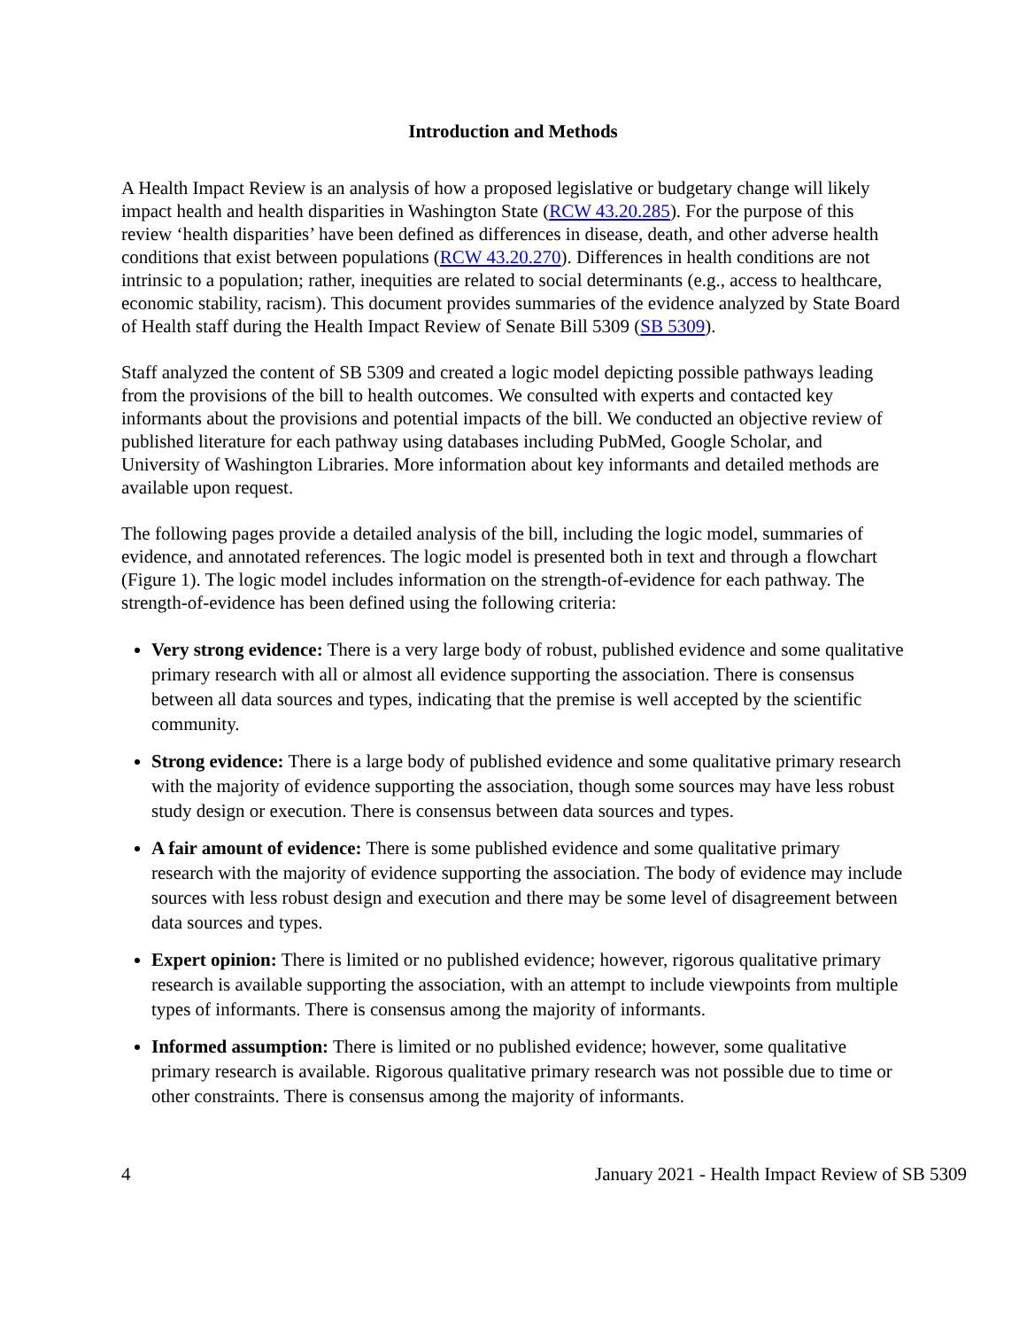Introduction and Methods
A Health Impact Review is an analysis of how a proposed legislative or budgetary change will likely impact health and health disparities in Washington State (RCW 43.20.285). For the purpose of this review ‘health disparities’ have been defined as differences in disease, death, and other adverse health conditions that exist between populations (RCW 43.20.270). Differences in health conditions are not intrinsic to a population; rather, inequities are related to social determinants (e.g., access to healthcare, economic stability, racism). This document provides summaries of the evidence analyzed by State Board of Health staff during the Health Impact Review of Senate Bill 5309 (SB 5309).
Staff analyzed the content of SB 5309 and created a logic model depicting possible pathways leading from the provisions of the bill to health outcomes. We consulted with experts and contacted key informants about the provisions and potential impacts of the bill. We conducted an objective review of published literature for each pathway using databases including PubMed, Google Scholar, and University of Washington Libraries. More information about key informants and detailed methods are available upon request.
The following pages provide a detailed analysis of the bill, including the logic model, summaries of evidence, and annotated references. The logic model is presented both in text and through a flowchart (Figure 1). The logic model includes information on the strength-of-evidence for each pathway. The strength-of-evidence has been defined using the following criteria:
Very strong evidence: There is a very large body of robust, published evidence and some qualitative primary research with all or almost all evidence supporting the association. There is consensus between all data sources and types, indicating that the premise is well accepted by the scientific community.
Strong evidence: There is a large body of published evidence and some qualitative primary research with the majority of evidence supporting the association, though some sources may have less robust study design or execution. There is consensus between data sources and types.
A fair amount of evidence: There is some published evidence and some qualitative primary research with the majority of evidence supporting the association. The body of evidence may include sources with less robust design and execution and there may be some level of disagreement between data sources and types.
Expert opinion: There is limited or no published evidence; however, rigorous qualitative primary research is available supporting the association, with an attempt to include viewpoints from multiple types of informants. There is consensus among the majority of informants.
Informed assumption: There is limited or no published evidence; however, some qualitative primary research is available. Rigorous qualitative primary research was not possible due to time or other constraints. There is consensus among the majority of informants.
4 January 2021 - Health Impact Review of SB 5309